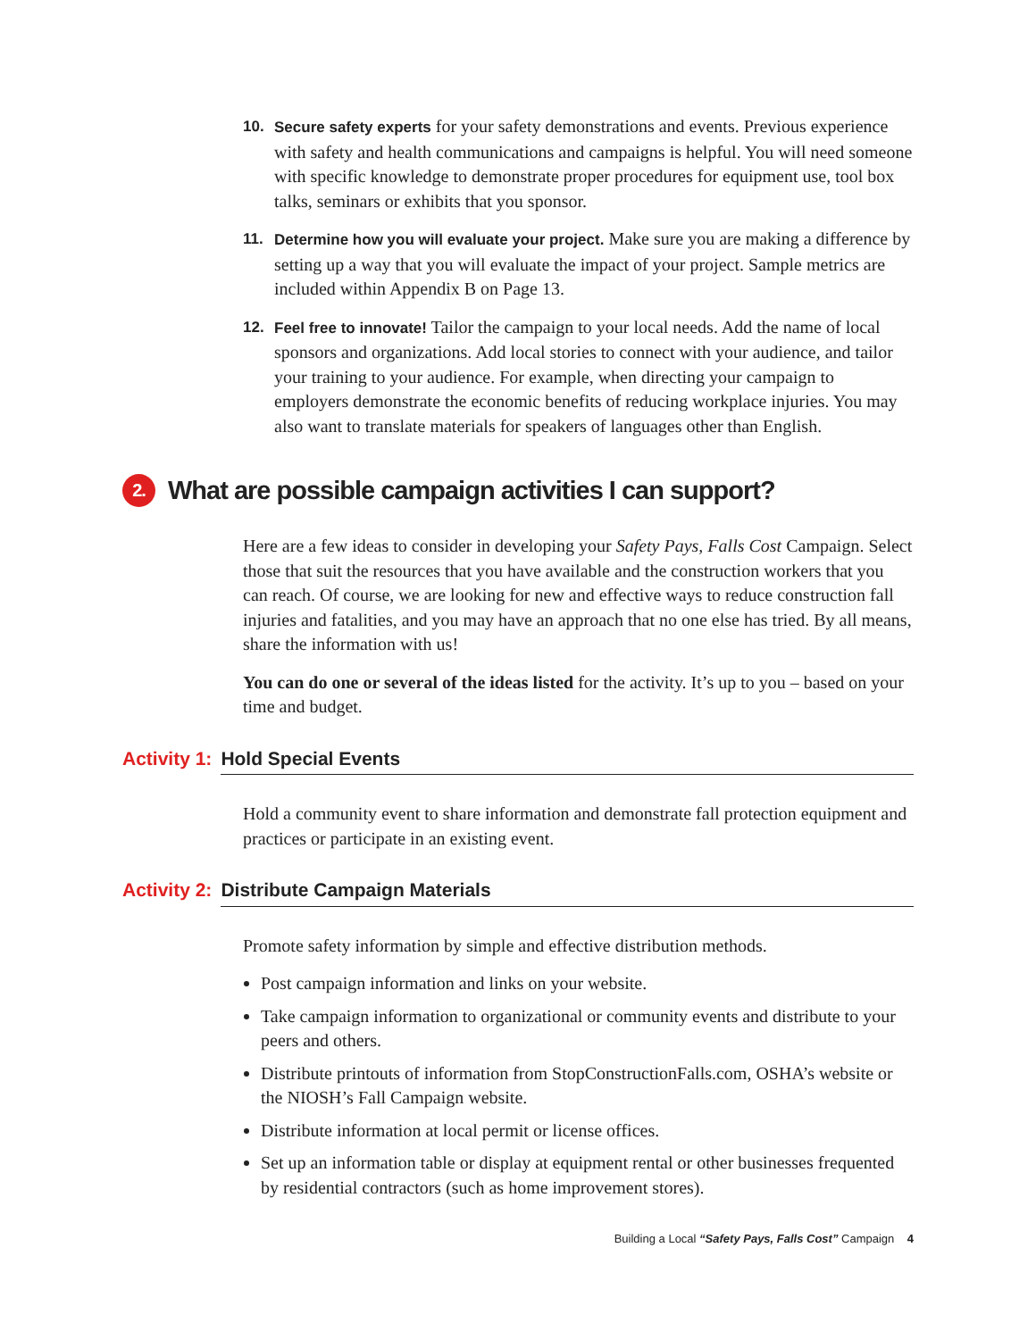10. Secure safety experts for your safety demonstrations and events. Previous experience with safety and health communications and campaigns is helpful. You will need someone with specific knowledge to demonstrate proper procedures for equipment use, tool box talks, seminars or exhibits that you sponsor.
11. Determine how you will evaluate your project. Make sure you are making a difference by setting up a way that you will evaluate the impact of your project. Sample metrics are included within Appendix B on Page 13.
12. Feel free to innovate! Tailor the campaign to your local needs. Add the name of local sponsors and organizations. Add local stories to connect with your audience, and tailor your training to your audience. For example, when directing your campaign to employers demonstrate the economic benefits of reducing workplace injuries. You may also want to translate materials for speakers of languages other than English.
2. What are possible campaign activities I can support?
Here are a few ideas to consider in developing your Safety Pays, Falls Cost Campaign. Select those that suit the resources that you have available and the construction workers that you can reach. Of course, we are looking for new and effective ways to reduce construction fall injuries and fatalities, and you may have an approach that no one else has tried. By all means, share the information with us!
You can do one or several of the ideas listed for the activity. It’s up to you – based on your time and budget.
Activity 1: Hold Special Events
Hold a community event to share information and demonstrate fall protection equipment and practices or participate in an existing event.
Activity 2: Distribute Campaign Materials
Promote safety information by simple and effective distribution methods.
Post campaign information and links on your website.
Take campaign information to organizational or community events and distribute to your peers and others.
Distribute printouts of information from StopConstructionFalls.com, OSHA’s website or the NIOSH’s Fall Campaign website.
Distribute information at local permit or license offices.
Set up an information table or display at equipment rental or other businesses frequented by residential contractors (such as home improvement stores).
Building a Local “Safety Pays, Falls Cost” Campaign 4